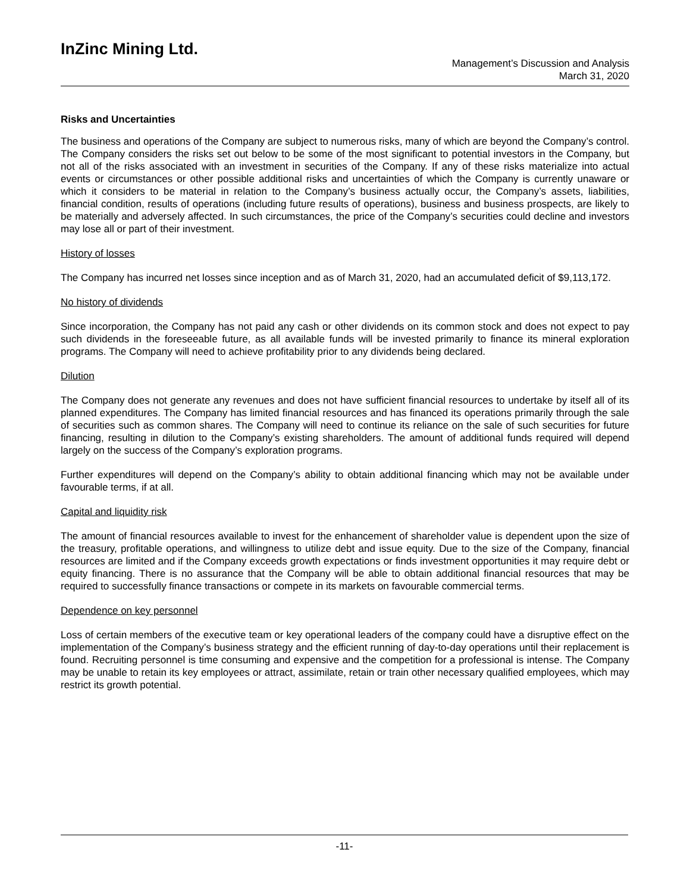InZinc Mining Ltd.
Management’s Discussion and Analysis
March 31, 2020
Risks and Uncertainties
The business and operations of the Company are subject to numerous risks, many of which are beyond the Company’s control. The Company considers the risks set out below to be some of the most significant to potential investors in the Company, but not all of the risks associated with an investment in securities of the Company. If any of these risks materialize into actual events or circumstances or other possible additional risks and uncertainties of which the Company is currently unaware or which it considers to be material in relation to the Company’s business actually occur, the Company’s assets, liabilities, financial condition, results of operations (including future results of operations), business and business prospects, are likely to be materially and adversely affected. In such circumstances, the price of the Company’s securities could decline and investors may lose all or part of their investment.
History of losses
The Company has incurred net losses since inception and as of March 31, 2020, had an accumulated deficit of $9,113,172.
No history of dividends
Since incorporation, the Company has not paid any cash or other dividends on its common stock and does not expect to pay such dividends in the foreseeable future, as all available funds will be invested primarily to finance its mineral exploration programs. The Company will need to achieve profitability prior to any dividends being declared.
Dilution
The Company does not generate any revenues and does not have sufficient financial resources to undertake by itself all of its planned expenditures. The Company has limited financial resources and has financed its operations primarily through the sale of securities such as common shares. The Company will need to continue its reliance on the sale of such securities for future financing, resulting in dilution to the Company’s existing shareholders. The amount of additional funds required will depend largely on the success of the Company’s exploration programs.
Further expenditures will depend on the Company’s ability to obtain additional financing which may not be available under favourable terms, if at all.
Capital and liquidity risk
The amount of financial resources available to invest for the enhancement of shareholder value is dependent upon the size of the treasury, profitable operations, and willingness to utilize debt and issue equity. Due to the size of the Company, financial resources are limited and if the Company exceeds growth expectations or finds investment opportunities it may require debt or equity financing. There is no assurance that the Company will be able to obtain additional financial resources that may be required to successfully finance transactions or compete in its markets on favourable commercial terms.
Dependence on key personnel
Loss of certain members of the executive team or key operational leaders of the company could have a disruptive effect on the implementation of the Company’s business strategy and the efficient running of day-to-day operations until their replacement is found. Recruiting personnel is time consuming and expensive and the competition for a professional is intense. The Company may be unable to retain its key employees or attract, assimilate, retain or train other necessary qualified employees, which may restrict its growth potential.
-11-